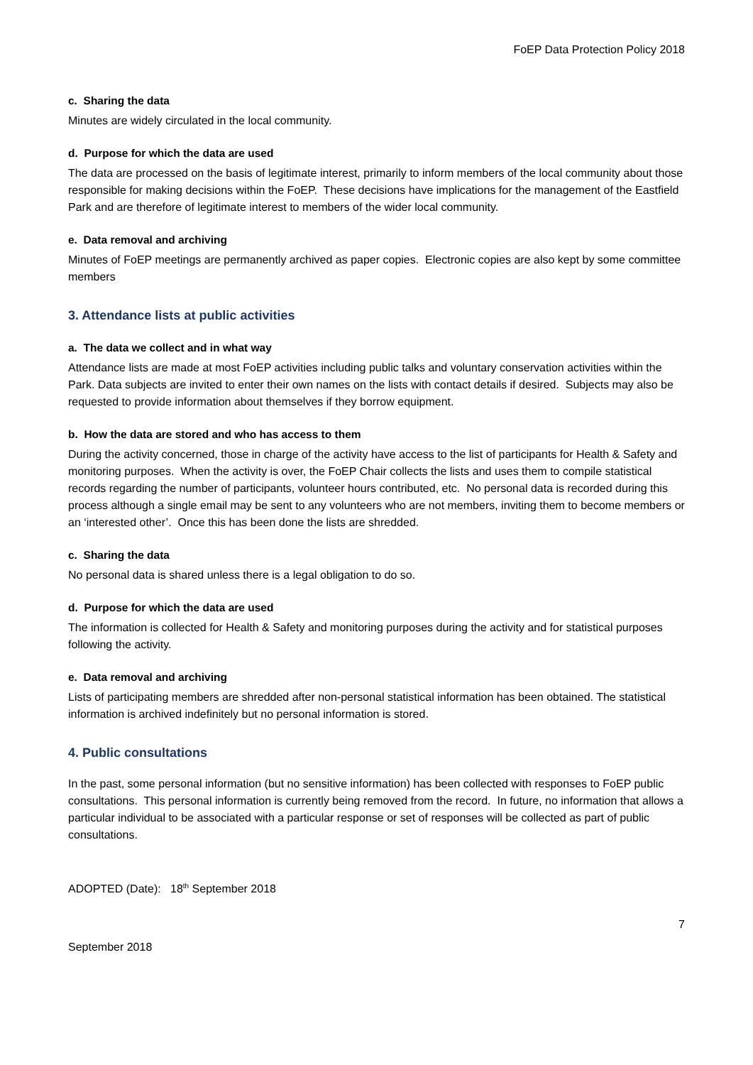FoEP Data Protection Policy 2018
c. Sharing the data
Minutes are widely circulated in the local community.
d. Purpose for which the data are used
The data are processed on the basis of legitimate interest, primarily to inform members of the local community about those responsible for making decisions within the FoEP. These decisions have implications for the management of the Eastfield Park and are therefore of legitimate interest to members of the wider local community.
e. Data removal and archiving
Minutes of FoEP meetings are permanently archived as paper copies. Electronic copies are also kept by some committee members
3. Attendance lists at public activities
a. The data we collect and in what way
Attendance lists are made at most FoEP activities including public talks and voluntary conservation activities within the Park. Data subjects are invited to enter their own names on the lists with contact details if desired. Subjects may also be requested to provide information about themselves if they borrow equipment.
b. How the data are stored and who has access to them
During the activity concerned, those in charge of the activity have access to the list of participants for Health & Safety and monitoring purposes. When the activity is over, the FoEP Chair collects the lists and uses them to compile statistical records regarding the number of participants, volunteer hours contributed, etc. No personal data is recorded during this process although a single email may be sent to any volunteers who are not members, inviting them to become members or an ‘interested other’. Once this has been done the lists are shredded.
c. Sharing the data
No personal data is shared unless there is a legal obligation to do so.
d. Purpose for which the data are used
The information is collected for Health & Safety and monitoring purposes during the activity and for statistical purposes following the activity.
e. Data removal and archiving
Lists of participating members are shredded after non-personal statistical information has been obtained. The statistical information is archived indefinitely but no personal information is stored.
4. Public consultations
In the past, some personal information (but no sensitive information) has been collected with responses to FoEP public consultations. This personal information is currently being removed from the record. In future, no information that allows a particular individual to be associated with a particular response or set of responses will be collected as part of public consultations.
ADOPTED (Date): 18<sup>th</sup> September 2018
7
September 2018